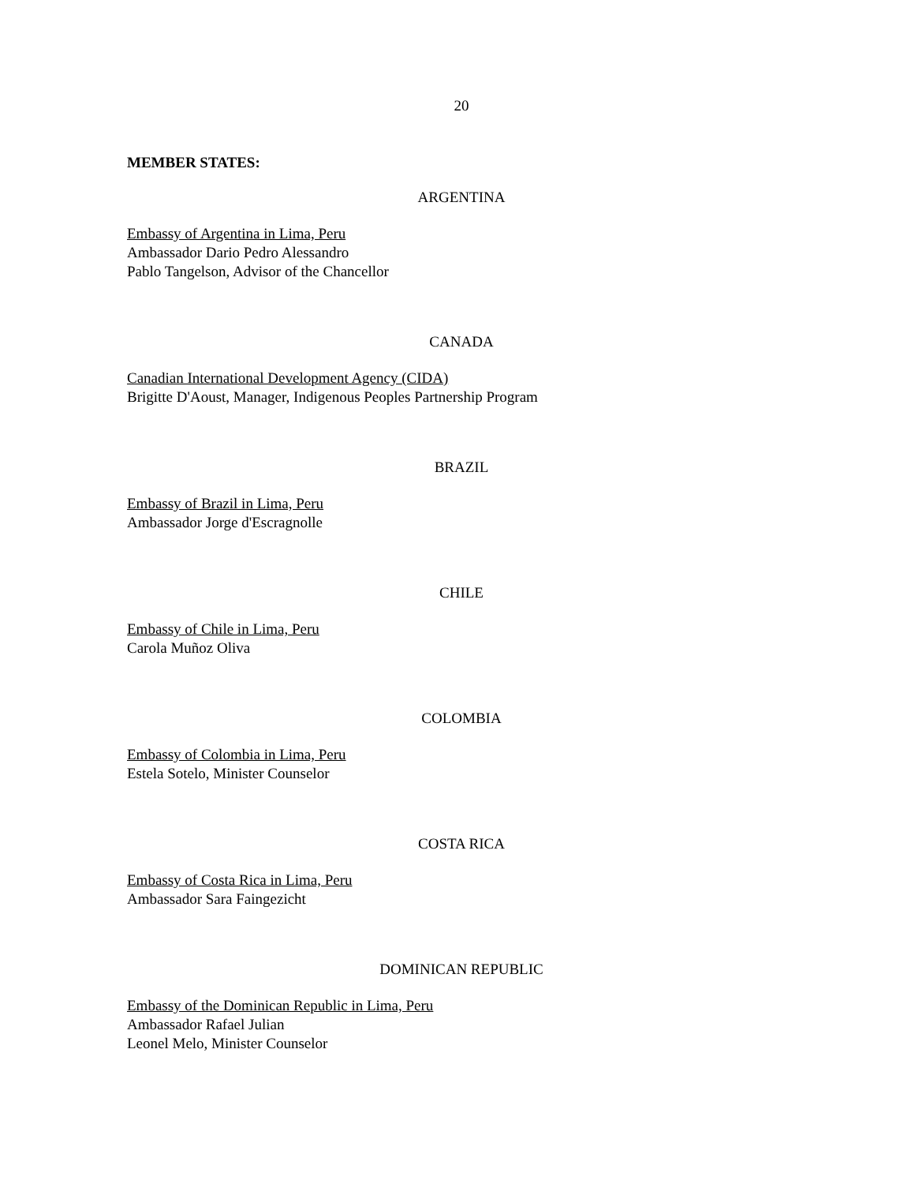20
MEMBER STATES:
ARGENTINA
Embassy of Argentina in Lima, Peru
Ambassador Dario Pedro Alessandro
Pablo Tangelson, Advisor of the Chancellor
CANADA
Canadian International Development Agency (CIDA)
Brigitte D'Aoust, Manager, Indigenous Peoples Partnership Program
BRAZIL
Embassy of Brazil in Lima, Peru
Ambassador Jorge d'Escragnolle
CHILE
Embassy of Chile in Lima, Peru
Carola Muñoz Oliva
COLOMBIA
Embassy of Colombia in Lima, Peru
Estela Sotelo, Minister Counselor
COSTA RICA
Embassy of Costa Rica in Lima, Peru
Ambassador Sara Faingezicht
DOMINICAN REPUBLIC
Embassy of the Dominican Republic in Lima, Peru
Ambassador Rafael Julian
Leonel Melo, Minister Counselor